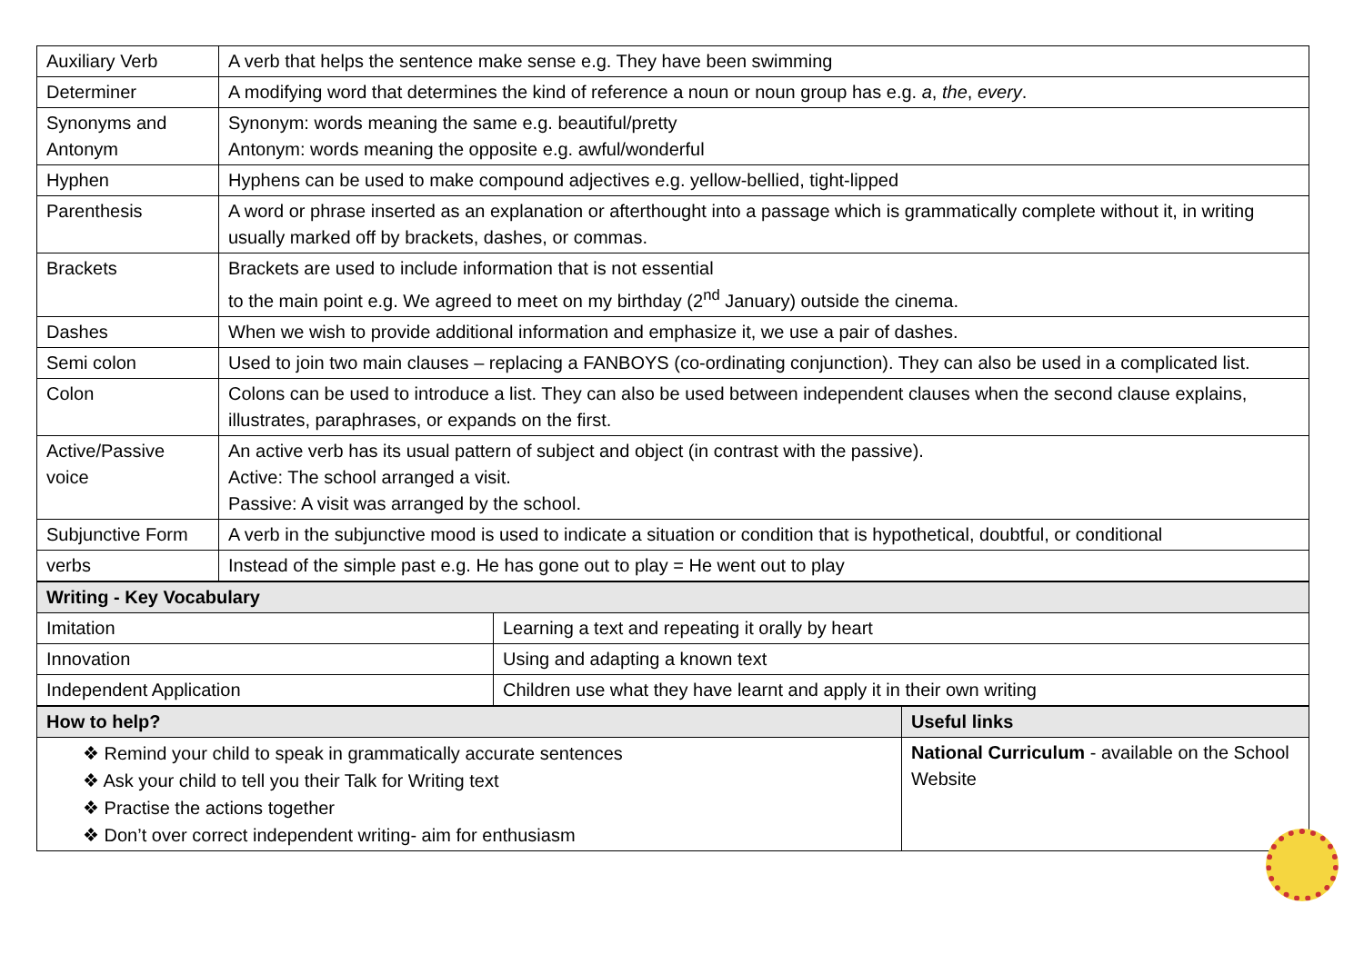| Auxiliary Verb | A verb that helps the sentence make sense e.g. They have been swimming |
| Determiner | A modifying word that determines the kind of reference a noun or noun group has e.g. a , the , every . |
| Synonyms and Antonym | Synonym: words meaning the same e.g. beautiful/pretty Antonym: words meaning the opposite e.g. awful/wonderful |
| Hyphen | Hyphens can be used to make compound adjectives e.g. yellow-bellied, tight-lipped |
| Parenthesis | A word or phrase inserted as an explanation or afterthought into a passage which is grammatically complete without it, in writing usually marked off by brackets, dashes, or commas. |
| Brackets | Brackets are used to include information that is not essential to the main point e.g. We agreed to meet on my birthday (2<sup>nd</sup> January) outside the cinema. |
| Dashes | When we wish to provide additional information and emphasize it, we use a pair of dashes. |
| Semi colon | Used to join two main clauses – replacing a FANBOYS (co-ordinating conjunction). They can also be used in a complicated list. |
| Colon | Colons can be used to introduce a list. They can also be used between independent clauses when the second clause explains, illustrates, paraphrases, or expands on the first. |
| Active/Passive voice | An active verb has its usual pattern of subject and object (in contrast with the passive). Active: The school arranged a visit. Passive: A visit was arranged by the school. |
| Subjunctive Form | A verb in the subjunctive mood is used to indicate a situation or condition that is hypothetical, doubtful, or conditional |
| verbs | Instead of the simple past e.g. He has gone out to play = He went out to play |
| Writing - Key Vocabulary | |
| --- | --- |
| Imitation | Learning a text and repeating it orally by heart |
| Innovation | Using and adapting a known text |
| Independent Application | Children use what they have learnt and apply it in their own writing |
| How to help? | Useful links |
| --- | --- |
| ❖ Remind your child to speak in grammatically accurate sentences ❖ Ask your child to tell you their Talk for Writing text ❖ Practise the actions together ❖ Don’t over correct independent writing- aim for enthusiasm | National Curriculum - available on the School Website |